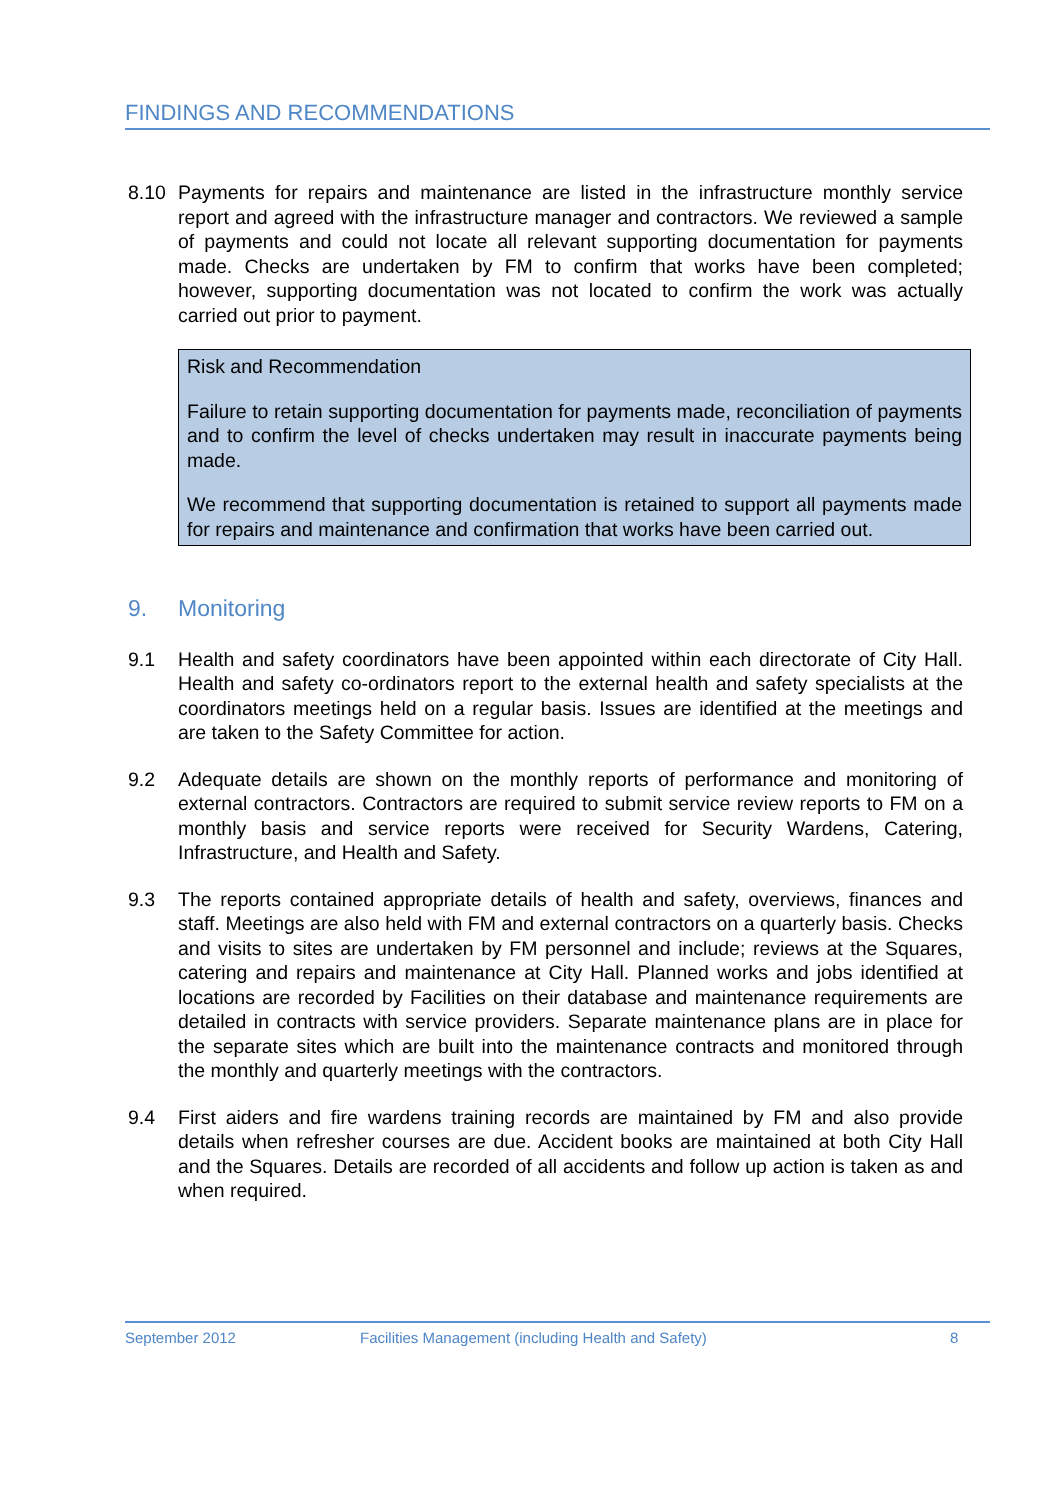FINDINGS AND RECOMMENDATIONS
8.10 Payments for repairs and maintenance are listed in the infrastructure monthly service report and agreed with the infrastructure manager and contractors. We reviewed a sample of payments and could not locate all relevant supporting documentation for payments made. Checks are undertaken by FM to confirm that works have been completed; however, supporting documentation was not located to confirm the work was actually carried out prior to payment.
Risk and Recommendation
Failure to retain supporting documentation for payments made, reconciliation of payments and to confirm the level of checks undertaken may result in inaccurate payments being made.
We recommend that supporting documentation is retained to support all payments made for repairs and maintenance and confirmation that works have been carried out.
9. Monitoring
9.1 Health and safety coordinators have been appointed within each directorate of City Hall. Health and safety co-ordinators report to the external health and safety specialists at the coordinators meetings held on a regular basis. Issues are identified at the meetings and are taken to the Safety Committee for action.
9.2 Adequate details are shown on the monthly reports of performance and monitoring of external contractors. Contractors are required to submit service review reports to FM on a monthly basis and service reports were received for Security Wardens, Catering, Infrastructure, and Health and Safety.
9.3 The reports contained appropriate details of health and safety, overviews, finances and staff. Meetings are also held with FM and external contractors on a quarterly basis. Checks and visits to sites are undertaken by FM personnel and include; reviews at the Squares, catering and repairs and maintenance at City Hall. Planned works and jobs identified at locations are recorded by Facilities on their database and maintenance requirements are detailed in contracts with service providers. Separate maintenance plans are in place for the separate sites which are built into the maintenance contracts and monitored through the monthly and quarterly meetings with the contractors.
9.4 First aiders and fire wardens training records are maintained by FM and also provide details when refresher courses are due. Accident books are maintained at both City Hall and the Squares. Details are recorded of all accidents and follow up action is taken as and when required.
September 2012 Facilities Management (including Health and Safety) 8